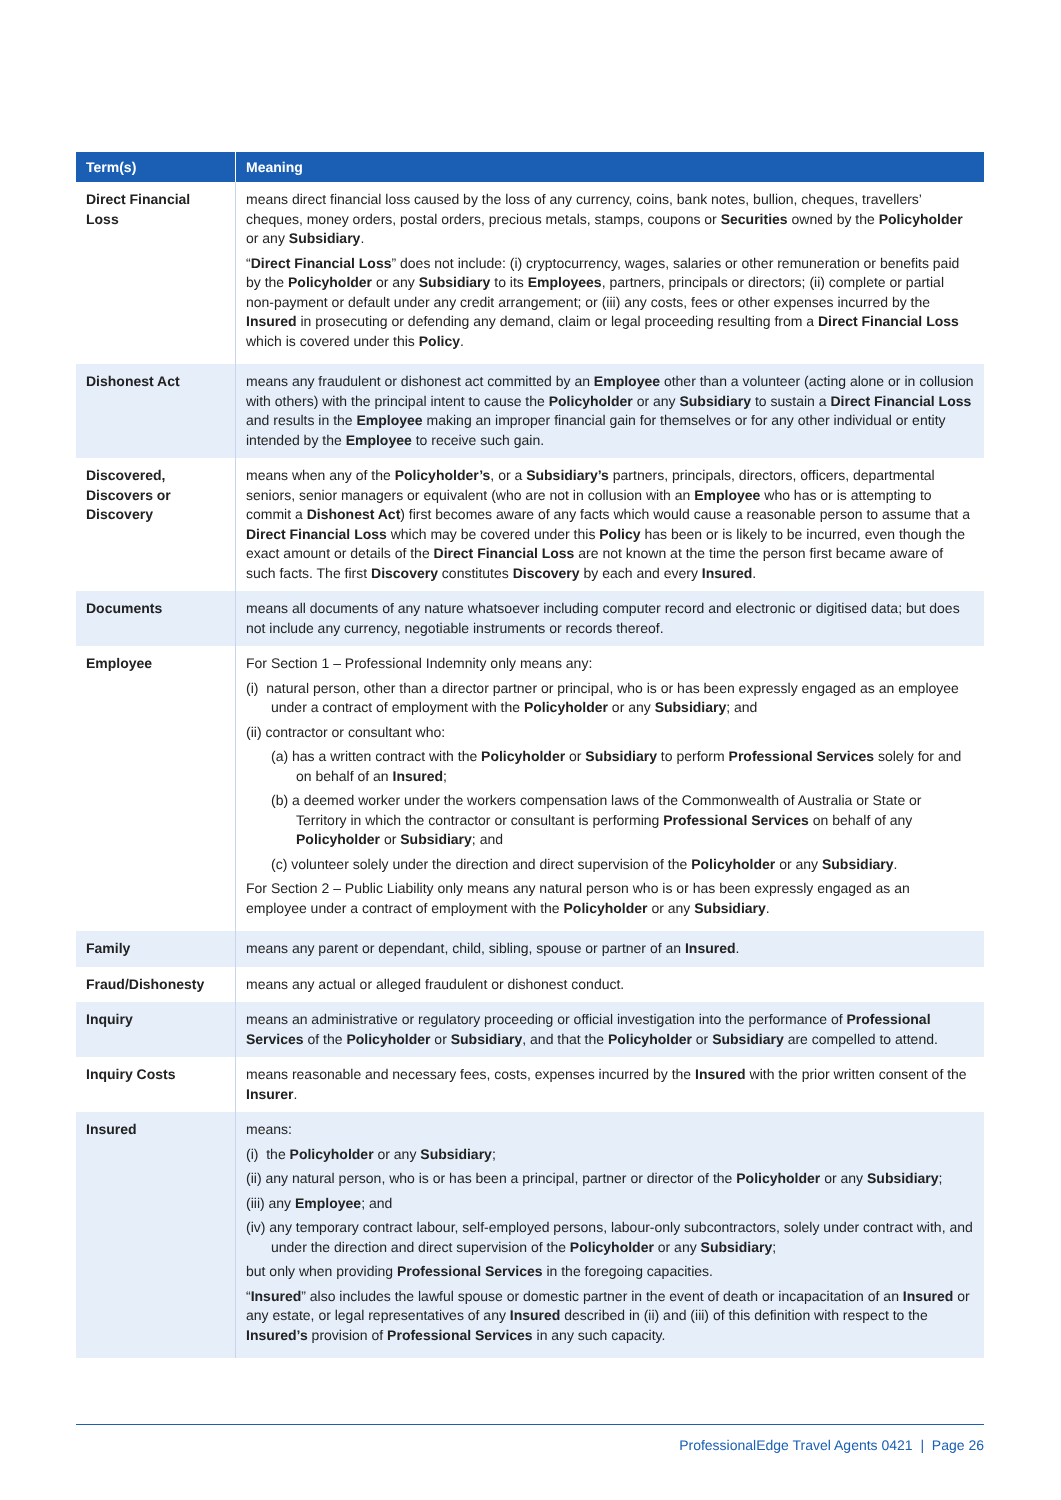| Term(s) | Meaning |
| --- | --- |
| Direct Financial Loss | means direct financial loss caused by the loss of any currency, coins, bank notes, bullion, cheques, travellers’ cheques, money orders, postal orders, precious metals, stamps, coupons or Securities owned by the Policyholder or any Subsidiary . “ Direct Financial Loss ” does not include: (i) cryptocurrency, wages, salaries or other remuneration or benefits paid by the Policyholder or any Subsidiary to its Employees , partners, principals or directors; (ii) complete or partial non-payment or default under any credit arrangement; or (iii) any costs, fees or other expenses incurred by the Insured in prosecuting or defending any demand, claim or legal proceeding resulting from a Direct Financial Loss which is covered under this Policy . |
| Dishonest Act | means any fraudulent or dishonest act committed by an Employee other than a volunteer (acting alone or in collusion with others) with the principal intent to cause the Policyholder or any Subsidiary to sustain a Direct Financial Loss and results in the Employee making an improper financial gain for themselves or for any other individual or entity intended by the Employee to receive such gain. |
| Discovered, Discovers or Discovery | means when any of the Policyholder’s , or a Subsidiary’s partners, principals, directors, officers, departmental seniors, senior managers or equivalent (who are not in collusion with an Employee who has or is attempting to commit a Dishonest Act ) first becomes aware of any facts which would cause a reasonable person to assume that a Direct Financial Loss which may be covered under this Policy has been or is likely to be incurred, even though the exact amount or details of the Direct Financial Loss are not known at the time the person first became aware of such facts. The first Discovery constitutes Discovery by each and every Insured . |
| Documents | means all documents of any nature whatsoever including computer record and electronic or digitised data; but does not include any currency, negotiable instruments or records thereof. |
| Employee | For Section 1 – Professional Indemnity only means any: (i) natural person, other than a director partner or principal, who is or has been expressly engaged as an employee under a contract of employment with the Policyholder or any Subsidiary ; and (ii) contractor or consultant who: (a) has a written contract with the Policyholder or Subsidiary to perform Professional Services solely for and on behalf of an Insured ; (b) a deemed worker under the workers compensation laws of the Commonwealth of Australia or State or Territory in which the contractor or consultant is performing Professional Services on behalf of any Policyholder or Subsidiary ; and (c) volunteer solely under the direction and direct supervision of the Policyholder or any Subsidiary . For Section 2 – Public Liability only means any natural person who is or has been expressly engaged as an employee under a contract of employment with the Policyholder or any Subsidiary . |
| Family | means any parent or dependant, child, sibling, spouse or partner of an Insured . |
| Fraud/Dishonesty | means any actual or alleged fraudulent or dishonest conduct. |
| Inquiry | means an administrative or regulatory proceeding or official investigation into the performance of Professional Services of the Policyholder or Subsidiary , and that the Policyholder or Subsidiary are compelled to attend. |
| Inquiry Costs | means reasonable and necessary fees, costs, expenses incurred by the Insured with the prior written consent of the Insurer . |
| Insured | means: (i) the Policyholder or any Subsidiary ; (ii) any natural person, who is or has been a principal, partner or director of the Policyholder or any Subsidiary ; (iii) any Employee ; and (iv) any temporary contract labour, self-employed persons, labour-only subcontractors, solely under contract with, and under the direction and direct supervision of the Policyholder or any Subsidiary ; but only when providing Professional Services in the foregoing capacities. “ Insured ” also includes the lawful spouse or domestic partner in the event of death or incapacitation of an Insured or any estate, or legal representatives of any Insured described in (ii) and (iii) of this definition with respect to the Insured’s provision of Professional Services in any such capacity. |
ProfessionalEdge Travel Agents 0421 | Page 26